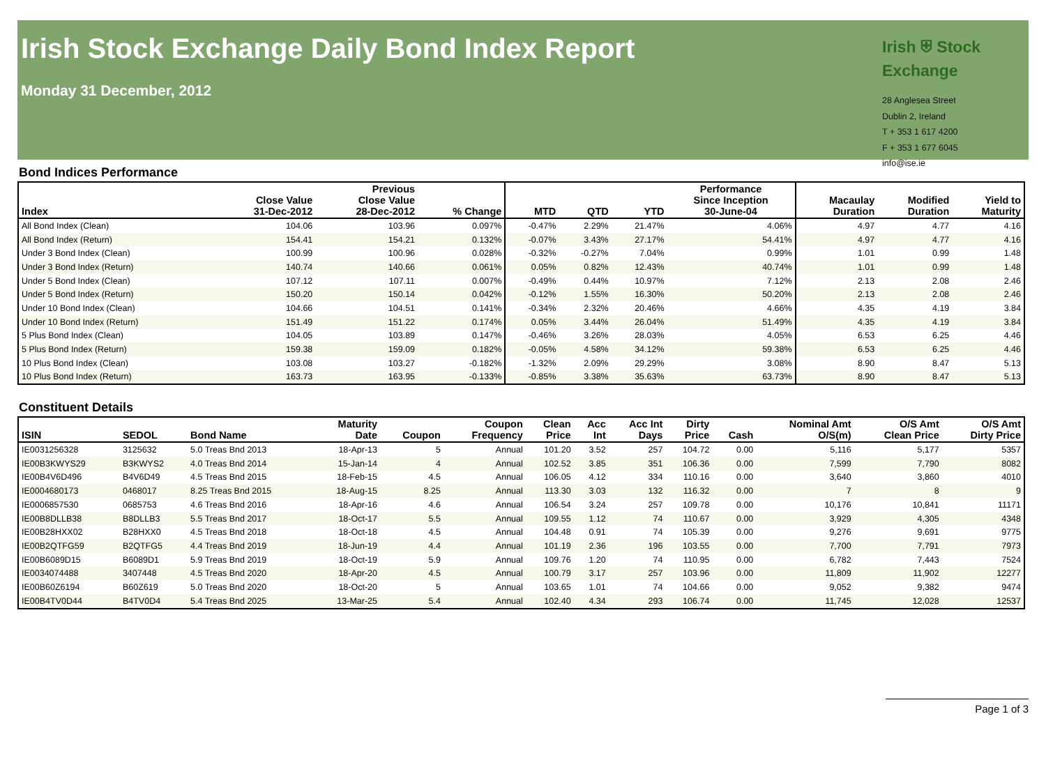Irish Stock Exchange Daily Bond Index Report
Monday 31 December, 2012
Irish ⛨ Stock Exchange
28 Anglesea Street
Dublin 2, Ireland
T + 353 1 617 4200
F + 353 1 677 6045
info@ise.ie
Bond Indices Performance
| Index | Close Value 31-Dec-2012 | Previous Close Value 28-Dec-2012 | % Change | MTD | QTD | YTD | Performance Since Inception 30-June-04 | Macaulay Duration | Modified Duration | Yield to Maturity |
| --- | --- | --- | --- | --- | --- | --- | --- | --- | --- | --- |
| All Bond Index (Clean) | 104.06 | 103.96 | 0.097% | -0.47% | 2.29% | 21.47% | 4.06% | 4.97 | 4.77 | 4.16 |
| All Bond Index (Return) | 154.41 | 154.21 | 0.132% | -0.07% | 3.43% | 27.17% | 54.41% | 4.97 | 4.77 | 4.16 |
| Under 3 Bond Index (Clean) | 100.99 | 100.96 | 0.028% | -0.32% | -0.27% | 7.04% | 0.99% | 1.01 | 0.99 | 1.48 |
| Under 3 Bond Index (Return) | 140.74 | 140.66 | 0.061% | 0.05% | 0.82% | 12.43% | 40.74% | 1.01 | 0.99 | 1.48 |
| Under 5 Bond Index (Clean) | 107.12 | 107.11 | 0.007% | -0.49% | 0.44% | 10.97% | 7.12% | 2.13 | 2.08 | 2.46 |
| Under 5 Bond Index (Return) | 150.20 | 150.14 | 0.042% | -0.12% | 1.55% | 16.30% | 50.20% | 2.13 | 2.08 | 2.46 |
| Under 10 Bond Index (Clean) | 104.66 | 104.51 | 0.141% | -0.34% | 2.32% | 20.46% | 4.66% | 4.35 | 4.19 | 3.84 |
| Under 10 Bond Index (Return) | 151.49 | 151.22 | 0.174% | 0.05% | 3.44% | 26.04% | 51.49% | 4.35 | 4.19 | 3.84 |
| 5 Plus Bond Index (Clean) | 104.05 | 103.89 | 0.147% | -0.46% | 3.26% | 28.03% | 4.05% | 6.53 | 6.25 | 4.46 |
| 5 Plus Bond Index (Return) | 159.38 | 159.09 | 0.182% | -0.05% | 4.58% | 34.12% | 59.38% | 6.53 | 6.25 | 4.46 |
| 10 Plus Bond Index (Clean) | 103.08 | 103.27 | -0.182% | -1.32% | 2.09% | 29.29% | 3.08% | 8.90 | 8.47 | 5.13 |
| 10 Plus Bond Index (Return) | 163.73 | 163.95 | -0.133% | -0.85% | 3.38% | 35.63% | 63.73% | 8.90 | 8.47 | 5.13 |
Constituent Details
| ISIN | SEDOL | Bond Name | Maturity Date | Coupon | Coupon Frequency | Clean Price | Acc Int | Acc Int Days | Dirty Price | Cash | Nominal Amt O/S(m) | O/S Amt Clean Price | O/S Amt Dirty Price |
| --- | --- | --- | --- | --- | --- | --- | --- | --- | --- | --- | --- | --- | --- |
| IE0031256328 | 3125632 | 5.0 Treas Bnd 2013 | 18-Apr-13 | 5 | Annual | 101.20 | 3.52 | 257 | 104.72 | 0.00 | 5,116 | 5,177 | 5357 |
| IE00B3KWYS29 | B3KWYS2 | 4.0 Treas Bnd 2014 | 15-Jan-14 | 4 | Annual | 102.52 | 3.85 | 351 | 106.36 | 0.00 | 7,599 | 7,790 | 8082 |
| IE00B4V6D496 | B4V6D49 | 4.5 Treas Bnd 2015 | 18-Feb-15 | 4.5 | Annual | 106.05 | 4.12 | 334 | 110.16 | 0.00 | 3,640 | 3,860 | 4010 |
| IE0004680173 | 0468017 | 8.25 Treas Bnd 2015 | 18-Aug-15 | 8.25 | Annual | 113.30 | 3.03 | 132 | 116.32 | 0.00 | 7 | 8 | 9 |
| IE0006857530 | 0685753 | 4.6 Treas Bnd 2016 | 18-Apr-16 | 4.6 | Annual | 106.54 | 3.24 | 257 | 109.78 | 0.00 | 10,176 | 10,841 | 11171 |
| IE00B8DLLB38 | B8DLLB3 | 5.5 Treas Bnd 2017 | 18-Oct-17 | 5.5 | Annual | 109.55 | 1.12 | 74 | 110.67 | 0.00 | 3,929 | 4,305 | 4348 |
| IE00B28HXX02 | B28HXX0 | 4.5 Treas Bnd 2018 | 18-Oct-18 | 4.5 | Annual | 104.48 | 0.91 | 74 | 105.39 | 0.00 | 9,276 | 9,691 | 9775 |
| IE00B2QTFG59 | B2QTFG5 | 4.4 Treas Bnd 2019 | 18-Jun-19 | 4.4 | Annual | 101.19 | 2.36 | 196 | 103.55 | 0.00 | 7,700 | 7,791 | 7973 |
| IE00B6089D15 | B6089D1 | 5.9 Treas Bnd 2019 | 18-Oct-19 | 5.9 | Annual | 109.76 | 1.20 | 74 | 110.95 | 0.00 | 6,782 | 7,443 | 7524 |
| IE0034074488 | 3407448 | 4.5 Treas Bnd 2020 | 18-Apr-20 | 4.5 | Annual | 100.79 | 3.17 | 257 | 103.96 | 0.00 | 11,809 | 11,902 | 12277 |
| IE00B60Z6194 | B60Z619 | 5.0 Treas Bnd 2020 | 18-Oct-20 | 5 | Annual | 103.65 | 1.01 | 74 | 104.66 | 0.00 | 9,052 | 9,382 | 9474 |
| IE00B4TV0D44 | B4TV0D4 | 5.4 Treas Bnd 2025 | 13-Mar-25 | 5.4 | Annual | 102.40 | 4.34 | 293 | 106.74 | 0.00 | 11,745 | 12,028 | 12537 |
Page 1 of 3